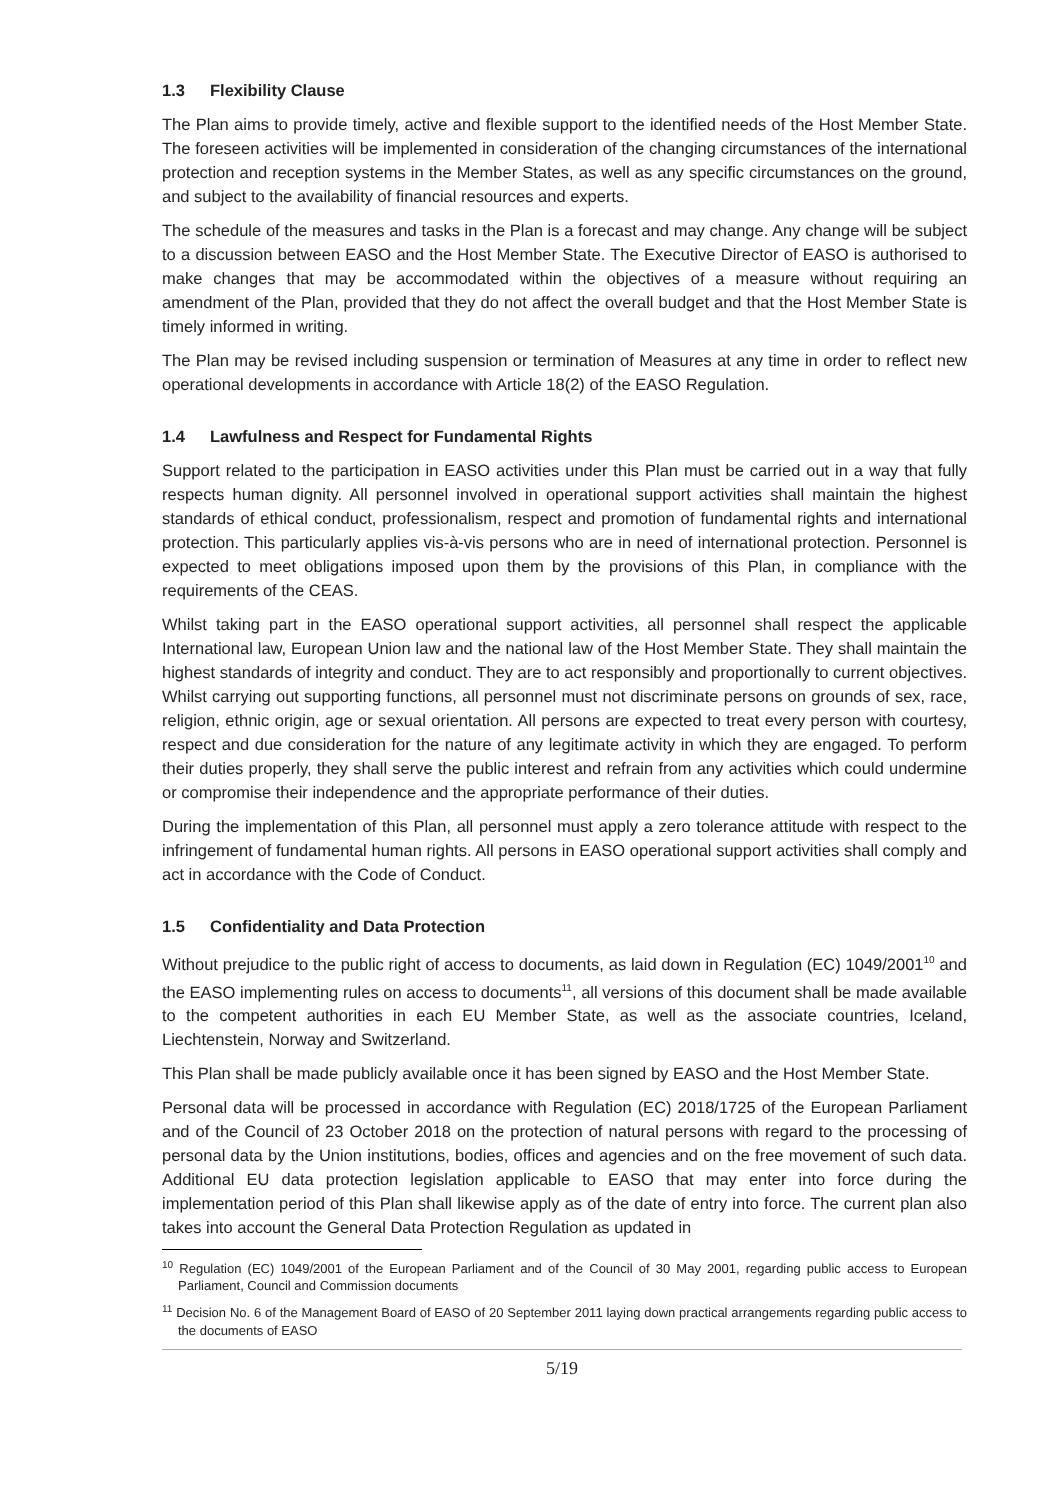1.3 Flexibility Clause
The Plan aims to provide timely, active and flexible support to the identified needs of the Host Member State. The foreseen activities will be implemented in consideration of the changing circumstances of the international protection and reception systems in the Member States, as well as any specific circumstances on the ground, and subject to the availability of financial resources and experts.
The schedule of the measures and tasks in the Plan is a forecast and may change. Any change will be subject to a discussion between EASO and the Host Member State. The Executive Director of EASO is authorised to make changes that may be accommodated within the objectives of a measure without requiring an amendment of the Plan, provided that they do not affect the overall budget and that the Host Member State is timely informed in writing.
The Plan may be revised including suspension or termination of Measures at any time in order to reflect new operational developments in accordance with Article 18(2) of the EASO Regulation.
1.4 Lawfulness and Respect for Fundamental Rights
Support related to the participation in EASO activities under this Plan must be carried out in a way that fully respects human dignity. All personnel involved in operational support activities shall maintain the highest standards of ethical conduct, professionalism, respect and promotion of fundamental rights and international protection. This particularly applies vis-à-vis persons who are in need of international protection. Personnel is expected to meet obligations imposed upon them by the provisions of this Plan, in compliance with the requirements of the CEAS.
Whilst taking part in the EASO operational support activities, all personnel shall respect the applicable International law, European Union law and the national law of the Host Member State. They shall maintain the highest standards of integrity and conduct. They are to act responsibly and proportionally to current objectives. Whilst carrying out supporting functions, all personnel must not discriminate persons on grounds of sex, race, religion, ethnic origin, age or sexual orientation. All persons are expected to treat every person with courtesy, respect and due consideration for the nature of any legitimate activity in which they are engaged. To perform their duties properly, they shall serve the public interest and refrain from any activities which could undermine or compromise their independence and the appropriate performance of their duties.
During the implementation of this Plan, all personnel must apply a zero tolerance attitude with respect to the infringement of fundamental human rights. All persons in EASO operational support activities shall comply and act in accordance with the Code of Conduct.
1.5 Confidentiality and Data Protection
Without prejudice to the public right of access to documents, as laid down in Regulation (EC) 1049/2001<sup>10</sup> and the EASO implementing rules on access to documents<sup>11</sup>, all versions of this document shall be made available to the competent authorities in each EU Member State, as well as the associate countries, Iceland, Liechtenstein, Norway and Switzerland.
This Plan shall be made publicly available once it has been signed by EASO and the Host Member State.
Personal data will be processed in accordance with Regulation (EC) 2018/1725 of the European Parliament and of the Council of 23 October 2018 on the protection of natural persons with regard to the processing of personal data by the Union institutions, bodies, offices and agencies and on the free movement of such data. Additional EU data protection legislation applicable to EASO that may enter into force during the implementation period of this Plan shall likewise apply as of the date of entry into force. The current plan also takes into account the General Data Protection Regulation as updated in
<sup>10</sup> Regulation (EC) 1049/2001 of the European Parliament and of the Council of 30 May 2001, regarding public access to European Parliament, Council and Commission documents
<sup>11</sup> Decision No. 6 of the Management Board of EASO of 20 September 2011 laying down practical arrangements regarding public access to the documents of EASO
5/19